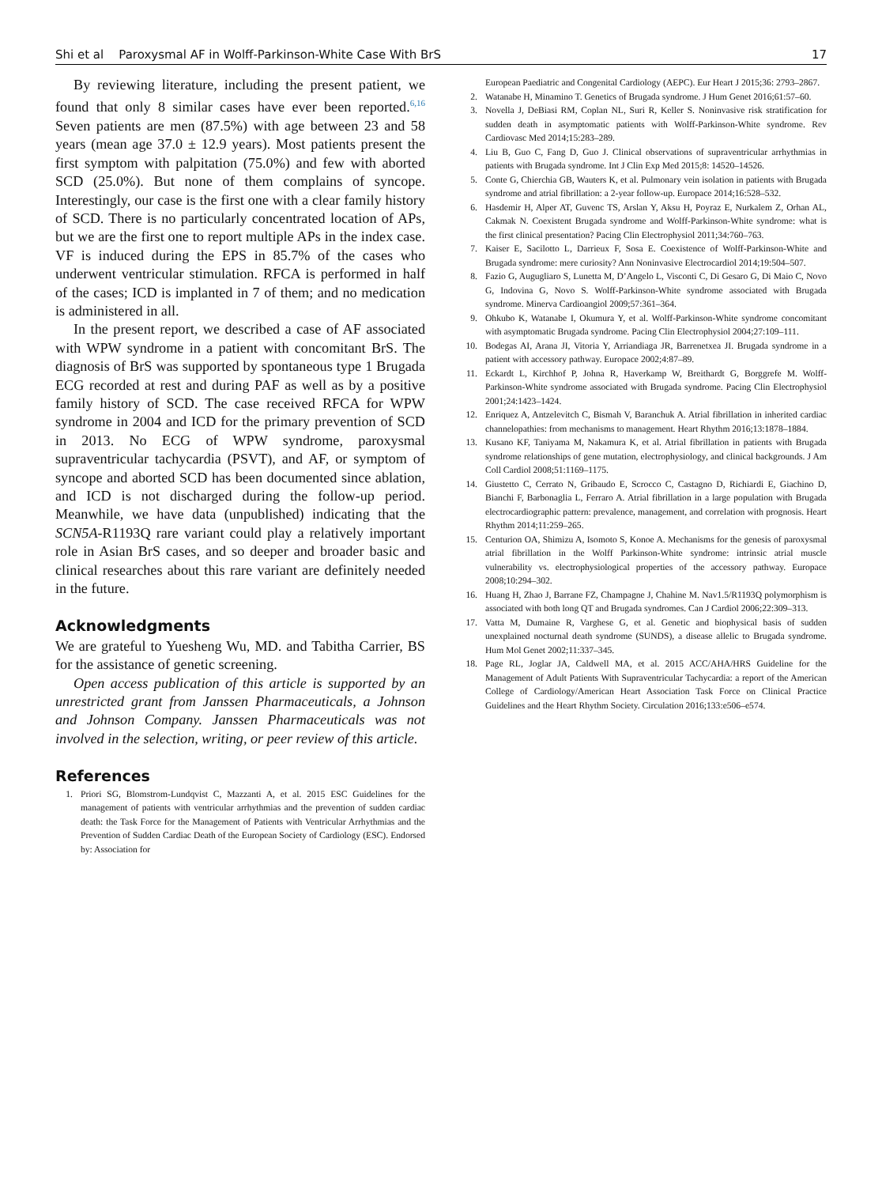Shi et al Paroxysmal AF in Wolff-Parkinson-White Case With BrS 17
By reviewing literature, including the present patient, we found that only 8 similar cases have ever been reported.<sup>6,16</sup> Seven patients are men (87.5%) with age between 23 and 58 years (mean age 37.0 ± 12.9 years). Most patients present the first symptom with palpitation (75.0%) and few with aborted SCD (25.0%). But none of them complains of syncope. Interestingly, our case is the first one with a clear family history of SCD. There is no particularly concentrated location of APs, but we are the first one to report multiple APs in the index case. VF is induced during the EPS in 85.7% of the cases who underwent ventricular stimulation. RFCA is performed in half of the cases; ICD is implanted in 7 of them; and no medication is administered in all.
In the present report, we described a case of AF associated with WPW syndrome in a patient with concomitant BrS. The diagnosis of BrS was supported by spontaneous type 1 Brugada ECG recorded at rest and during PAF as well as by a positive family history of SCD. The case received RFCA for WPW syndrome in 2004 and ICD for the primary prevention of SCD in 2013. No ECG of WPW syndrome, paroxysmal supraventricular tachycardia (PSVT), and AF, or symptom of syncope and aborted SCD has been documented since ablation, and ICD is not discharged during the follow-up period. Meanwhile, we have data (unpublished) indicating that the SCN5A-R1193Q rare variant could play a relatively important role in Asian BrS cases, and so deeper and broader basic and clinical researches about this rare variant are definitely needed in the future.
Acknowledgments
We are grateful to Yuesheng Wu, MD. and Tabitha Carrier, BS for the assistance of genetic screening.
Open access publication of this article is supported by an unrestricted grant from Janssen Pharmaceuticals, a Johnson and Johnson Company. Janssen Pharmaceuticals was not involved in the selection, writing, or peer review of this article.
References
1. Priori SG, Blomstrom-Lundqvist C, Mazzanti A, et al. 2015 ESC Guidelines for the management of patients with ventricular arrhythmias and the prevention of sudden cardiac death: the Task Force for the Management of Patients with Ventricular Arrhythmias and the Prevention of Sudden Cardiac Death of the European Society of Cardiology (ESC). Endorsed by: Association for
European Paediatric and Congenital Cardiology (AEPC). Eur Heart J 2015;36: 2793–2867.
2. Watanabe H, Minamino T. Genetics of Brugada syndrome. J Hum Genet 2016;61:57–60.
3. Novella J, DeBiasi RM, Coplan NL, Suri R, Keller S. Noninvasive risk stratification for sudden death in asymptomatic patients with Wolff-Parkinson-White syndrome. Rev Cardiovasc Med 2014;15:283–289.
4. Liu B, Guo C, Fang D, Guo J. Clinical observations of supraventricular arrhythmias in patients with Brugada syndrome. Int J Clin Exp Med 2015;8: 14520–14526.
5. Conte G, Chierchia GB, Wauters K, et al. Pulmonary vein isolation in patients with Brugada syndrome and atrial fibrillation: a 2-year follow-up. Europace 2014;16:528–532.
6. Hasdemir H, Alper AT, Guvenc TS, Arslan Y, Aksu H, Poyraz E, Nurkalem Z, Orhan AL, Cakmak N. Coexistent Brugada syndrome and Wolff-Parkinson-White syndrome: what is the first clinical presentation? Pacing Clin Electrophysiol 2011;34:760–763.
7. Kaiser E, Sacilotto L, Darrieux F, Sosa E. Coexistence of Wolff-Parkinson-White and Brugada syndrome: mere curiosity? Ann Noninvasive Electrocardiol 2014;19:504–507.
8. Fazio G, Augugliaro S, Lunetta M, D’Angelo L, Visconti C, Di Gesaro G, Di Maio C, Novo G, Indovina G, Novo S. Wolff-Parkinson-White syndrome associated with Brugada syndrome. Minerva Cardioangiol 2009;57:361–364.
9. Ohkubo K, Watanabe I, Okumura Y, et al. Wolff-Parkinson-White syndrome concomitant with asymptomatic Brugada syndrome. Pacing Clin Electrophysiol 2004;27:109–111.
10. Bodegas AI, Arana JI, Vitoria Y, Arriandiaga JR, Barrenetxea JI. Brugada syndrome in a patient with accessory pathway. Europace 2002;4:87–89.
11. Eckardt L, Kirchhof P, Johna R, Haverkamp W, Breithardt G, Borggrefe M. Wolff-Parkinson-White syndrome associated with Brugada syndrome. Pacing Clin Electrophysiol 2001;24:1423–1424.
12. Enriquez A, Antzelevitch C, Bismah V, Baranchuk A. Atrial fibrillation in inherited cardiac channelopathies: from mechanisms to management. Heart Rhythm 2016;13:1878–1884.
13. Kusano KF, Taniyama M, Nakamura K, et al. Atrial fibrillation in patients with Brugada syndrome relationships of gene mutation, electrophysiology, and clinical backgrounds. J Am Coll Cardiol 2008;51:1169–1175.
14. Giustetto C, Cerrato N, Gribaudo E, Scrocco C, Castagno D, Richiardi E, Giachino D, Bianchi F, Barbonaglia L, Ferraro A. Atrial fibrillation in a large population with Brugada electrocardiographic pattern: prevalence, management, and correlation with prognosis. Heart Rhythm 2014;11:259–265.
15. Centurion OA, Shimizu A, Isomoto S, Konoe A. Mechanisms for the genesis of paroxysmal atrial fibrillation in the Wolff Parkinson-White syndrome: intrinsic atrial muscle vulnerability vs. electrophysiological properties of the accessory pathway. Europace 2008;10:294–302.
16. Huang H, Zhao J, Barrane FZ, Champagne J, Chahine M. Nav1.5/R1193Q polymorphism is associated with both long QT and Brugada syndromes. Can J Cardiol 2006;22:309–313.
17. Vatta M, Dumaine R, Varghese G, et al. Genetic and biophysical basis of sudden unexplained nocturnal death syndrome (SUNDS), a disease allelic to Brugada syndrome. Hum Mol Genet 2002;11:337–345.
18. Page RL, Joglar JA, Caldwell MA, et al. 2015 ACC/AHA/HRS Guideline for the Management of Adult Patients With Supraventricular Tachycardia: a report of the American College of Cardiology/American Heart Association Task Force on Clinical Practice Guidelines and the Heart Rhythm Society. Circulation 2016;133:e506–e574.